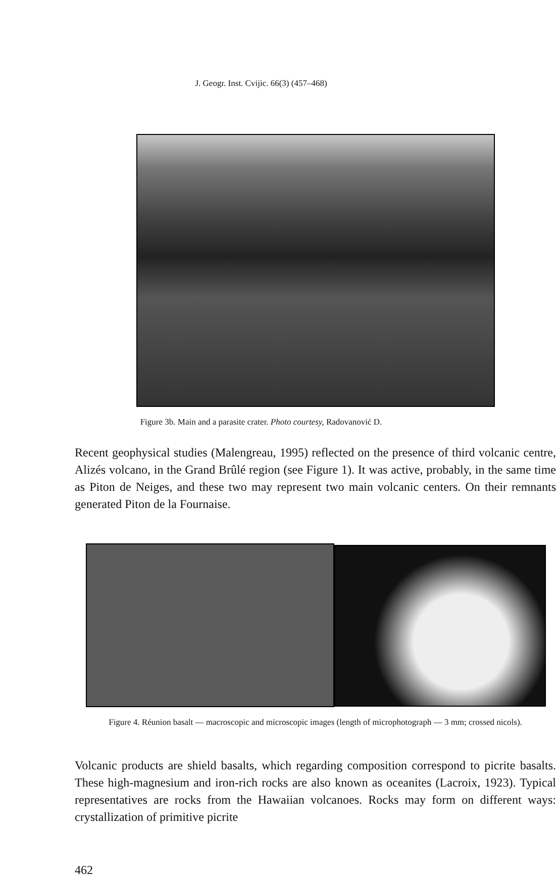J. Geogr. Inst. Cvijic. 66(3) (457–468)
Figure 3b. Main and a parasite crater. Photo courtesy, Radovanović D.
Recent geophysical studies (Malengreau, 1995) reflected on the presence of third volcanic centre, Alizés volcano, in the Grand Brûlé region (see Figure 1). It was active, probably, in the same time as Piton de Neiges, and these two may represent two main volcanic centers. On their remnants generated Piton de la Fournaise.
Figure 4. Réunion basalt — macroscopic and microscopic images (length of microphotograph — 3 mm; crossed nicols).
Volcanic products are shield basalts, which regarding composition correspond to picrite basalts. These high-magnesium and iron-rich rocks are also known as oceanites (Lacroix, 1923). Typical representatives are rocks from the Hawaiian volcanoes. Rocks may form on different ways: crystallization of primitive picrite
462